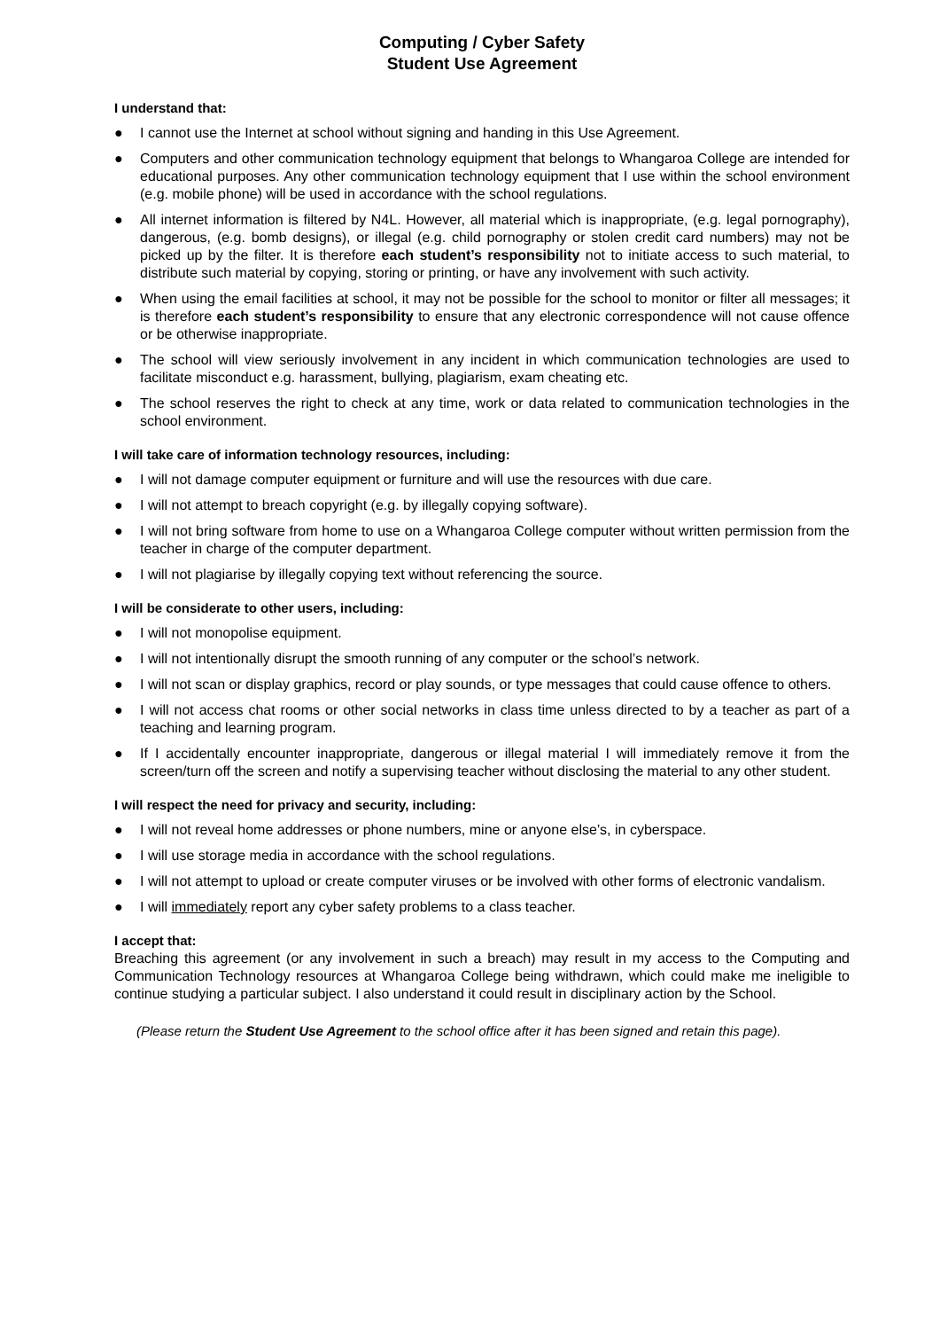Computing / Cyber Safety
Student Use Agreement
I understand that:
● I cannot use the Internet at school without signing and handing in this Use Agreement.
● Computers and other communication technology equipment that belongs to Whangaroa College are intended for educational purposes. Any other communication technology equipment that I use within the school environment (e.g. mobile phone) will be used in accordance with the school regulations.
● All internet information is filtered by N4L. However, all material which is inappropriate, (e.g. legal pornography), dangerous, (e.g. bomb designs), or illegal (e.g. child pornography or stolen credit card numbers) may not be picked up by the filter. It is therefore each student’s responsibility not to initiate access to such material, to distribute such material by copying, storing or printing, or have any involvement with such activity.
● When using the email facilities at school, it may not be possible for the school to monitor or filter all messages; it is therefore each student’s responsibility to ensure that any electronic correspondence will not cause offence or be otherwise inappropriate.
● The school will view seriously involvement in any incident in which communication technologies are used to facilitate misconduct e.g. harassment, bullying, plagiarism, exam cheating etc.
● The school reserves the right to check at any time, work or data related to communication technologies in the school environment.
I will take care of information technology resources, including:
● I will not damage computer equipment or furniture and will use the resources with due care.
● I will not attempt to breach copyright (e.g. by illegally copying software).
● I will not bring software from home to use on a Whangaroa College computer without written permission from the teacher in charge of the computer department.
● I will not plagiarise by illegally copying text without referencing the source.
I will be considerate to other users, including:
● I will not monopolise equipment.
● I will not intentionally disrupt the smooth running of any computer or the school’s network.
● I will not scan or display graphics, record or play sounds, or type messages that could cause offence to others.
● I will not access chat rooms or other social networks in class time unless directed to by a teacher as part of a teaching and learning program.
● If I accidentally encounter inappropriate, dangerous or illegal material I will immediately remove it from the screen/turn off the screen and notify a supervising teacher without disclosing the material to any other student.
I will respect the need for privacy and security, including:
● I will not reveal home addresses or phone numbers, mine or anyone else’s, in cyberspace.
● I will use storage media in accordance with the school regulations.
● I will not attempt to upload or create computer viruses or be involved with other forms of electronic vandalism.
● I will immediately report any cyber safety problems to a class teacher.
I accept that:
Breaching this agreement (or any involvement in such a breach) may result in my access to the Computing and Communication Technology resources at Whangaroa College being withdrawn, which could make me ineligible to continue studying a particular subject. I also understand it could result in disciplinary action by the School.
(Please return the Student Use Agreement to the school office after it has been signed and retain this page).